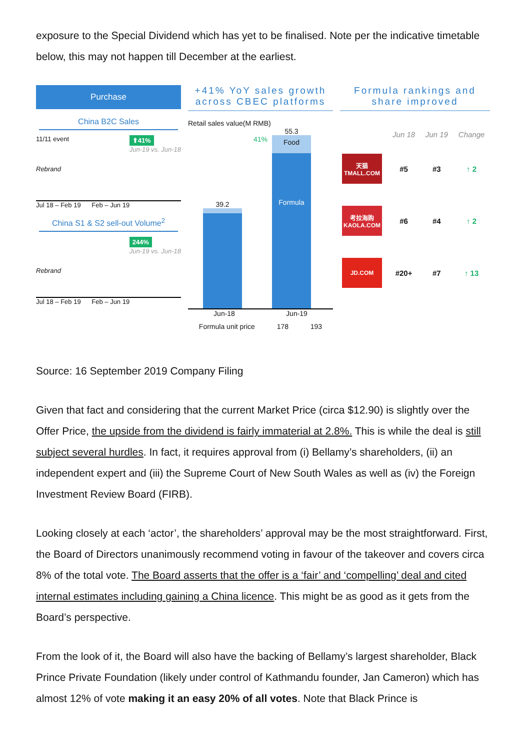exposure to the Special Dividend which has yet to be finalised. Note per the indicative timetable below, this may not happen till December at the earliest.
Purchase
China B2C Sales
11/11 event ⬆41%
Jun-19 vs. Jun-18
Rebrand
Jul 18 – Feb 19 Feb – Jun 19
China S1 & S2 sell-out Volume<sup>2</sup>
244%
Jun-19 vs. Jun-18
Rebrand
Jul 18 – Feb 19 Feb – Jun 19
+41% YoY sales growth across CBEC platforms
Retail sales value(M RMB)
41%
39.2
55.3
Food
Formula
Jun-18 Jun-19
Formula unit price 178 193
Formula rankings and share improved
| | Jun 18 | Jun 19 | Change |
| --- | --- | --- | --- |
| 天猫 TMALL.COM | #5 | #3 | ↑ 2 |
| 考拉海购 KAOLA.COM | #6 | #4 | ↑ 2 |
| JD.COM | #20+ | #7 | ↑ 13 |
Source: 16 September 2019 Company Filing
Given that fact and considering that the current Market Price (circa $12.90) is slightly over the Offer Price, the upside from the dividend is fairly immaterial at 2.8%. This is while the deal is still subject several hurdles. In fact, it requires approval from (i) Bellamy’s shareholders, (ii) an independent expert and (iii) the Supreme Court of New South Wales as well as (iv) the Foreign Investment Review Board (FIRB).
Looking closely at each ‘actor’, the shareholders’ approval may be the most straightforward. First, the Board of Directors unanimously recommend voting in favour of the takeover and covers circa 8% of the total vote. The Board asserts that the offer is a ‘fair’ and ‘compelling’ deal and cited internal estimates including gaining a China licence. This might be as good as it gets from the Board’s perspective.
From the look of it, the Board will also have the backing of Bellamy’s largest shareholder, Black Prince Private Foundation (likely under control of Kathmandu founder, Jan Cameron) which has almost 12% of vote making it an easy 20% of all votes. Note that Black Prince is